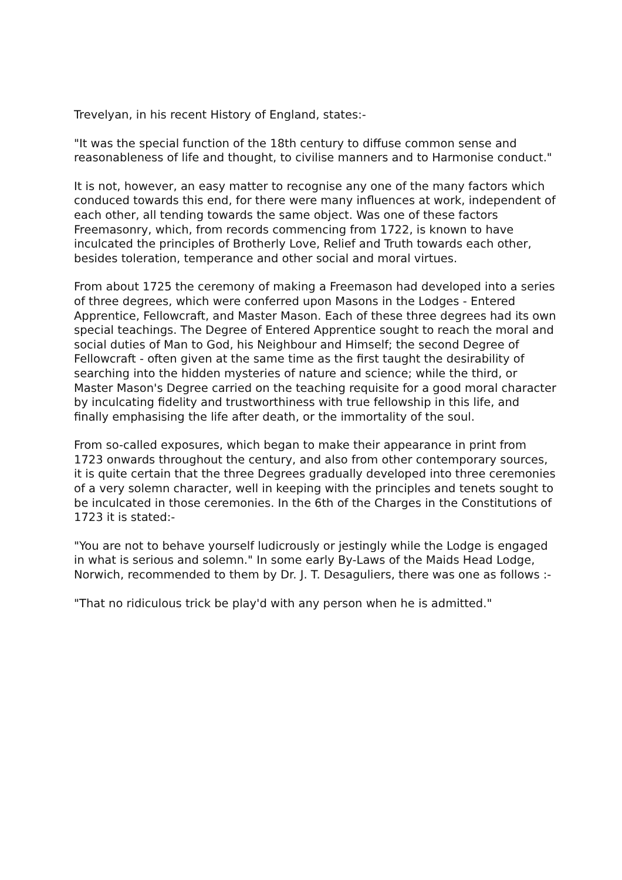Trevelyan, in his recent History of England, states:-
"It was the special function of the 18th century to diffuse common sense and reasonableness of life and thought, to civilise manners and to Harmonise conduct."
It is not, however, an easy matter to recognise any one of the many factors which conduced towards this end, for there were many influences at work, independent of each other, all tending towards the same object. Was one of these factors Freemasonry, which, from records commencing from 1722, is known to have inculcated the principles of Brotherly Love, Relief and Truth towards each other, besides toleration, temperance and other social and moral virtues.
From about 1725 the ceremony of making a Freemason had developed into a series of three degrees, which were conferred upon Masons in the Lodges - Entered Apprentice, Fellowcraft, and Master Mason. Each of these three degrees had its own special teachings. The Degree of Entered Apprentice sought to reach the moral and social duties of Man to God, his Neighbour and Himself; the second Degree of Fellowcraft - often given at the same time as the first taught the desirability of searching into the hidden mysteries of nature and science; while the third, or Master Mason's Degree carried on the teaching requisite for a good moral character by inculcating fidelity and trustworthiness with true fellowship in this life, and finally emphasising the life after death, or the immortality of the soul.
From so-called exposures, which began to make their appearance in print from 1723 onwards throughout the century, and also from other contemporary sources, it is quite certain that the three Degrees gradually developed into three ceremonies of a very solemn character, well in keeping with the principles and tenets sought to be inculcated in those ceremonies. In the 6th of the Charges in the Constitutions of 1723 it is stated:-
"You are not to behave yourself ludicrously or jestingly while the Lodge is engaged in what is serious and solemn." In some early By-Laws of the Maids Head Lodge, Norwich, recommended to them by Dr. J. T. Desaguliers, there was one as follows :-
"That no ridiculous trick be play'd with any person when he is admitted."